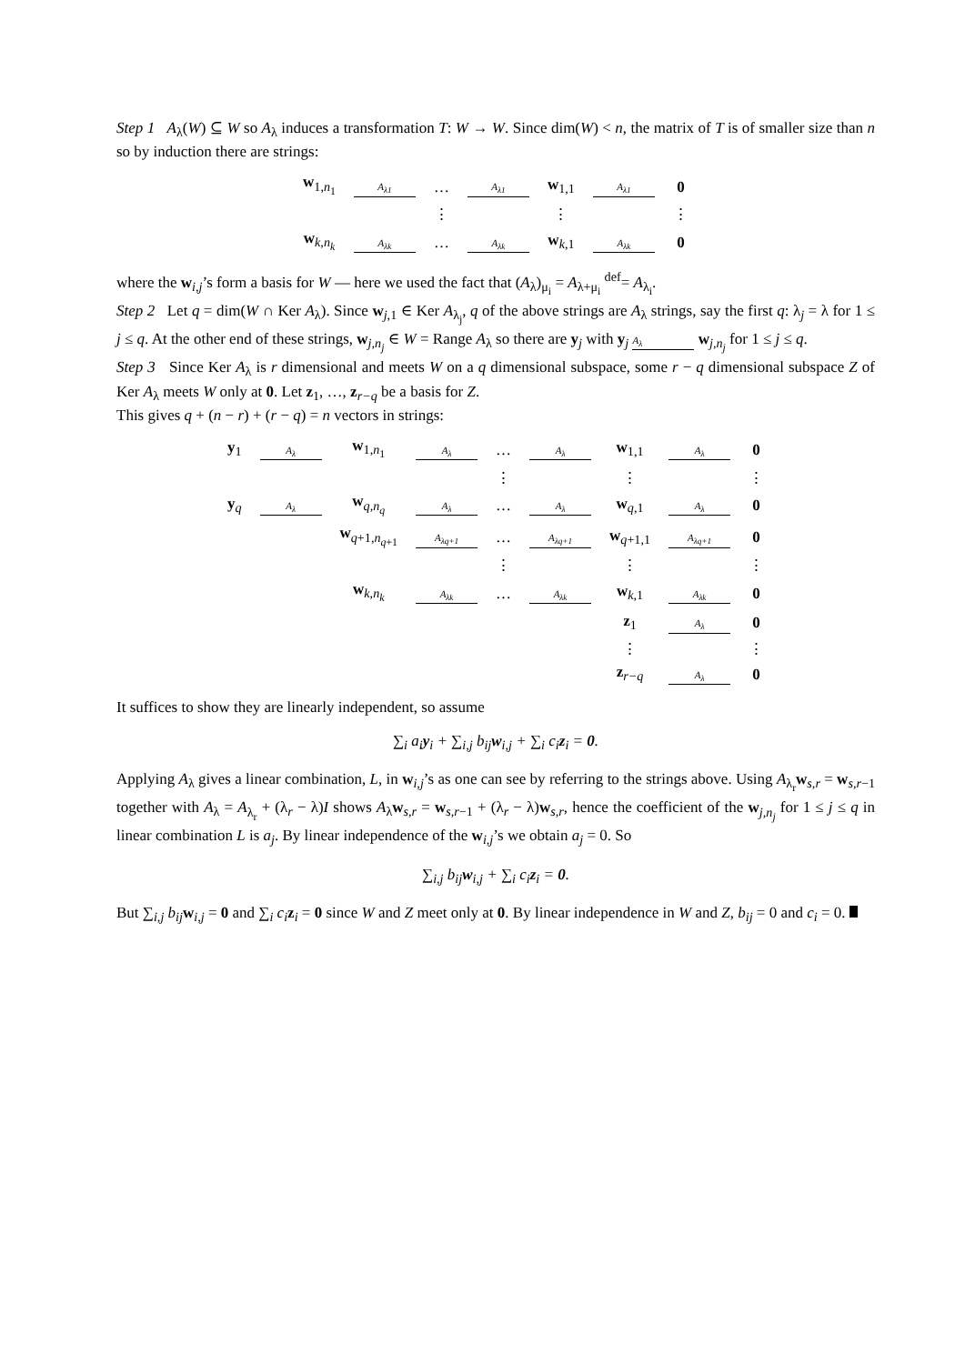Step 1 A<sub>λ</sub>(W) ⊆ W so A<sub>λ</sub> induces a transformation T: W → W. Since dim(W) < n, the matrix of T is of smaller size than n so by induction there are strings:
| w<sub>1,n<sub>1</sub></sub> | A<sub>λ1</sub> | … | A<sub>λ1</sub> | w<sub>1,1</sub> | A<sub>λ1</sub> | 0 |
| | | ⋮ | | ⋮ | | ⋮ |
| w<sub>k,n<sub>k</sub></sub> | A<sub>λk</sub> | … | A<sub>λk</sub> | w<sub>k,1</sub> | A<sub>λk</sub> | 0 |
where the w<sub>i,j</sub>’s form a basis for W — here we used the fact that (A<sub>λ</sub>)<sub>μ<sub>i</sub></sub> = A<sub>λ+μ<sub>i</sub></sub> <sup>def</sup>= A<sub>λ<sub>i</sub></sub>.
Step 2 Let q = dim(W ∩ Ker A<sub>λ</sub>). Since w<sub>j,1</sub> ∈ Ker A<sub>λ<sub>j</sub></sub>, q of the above strings are A<sub>λ</sub> strings, say the first q: λ<sub>j</sub> = λ for 1 ≤ j ≤ q. At the other end of these strings, w<sub>j,n<sub>j</sub></sub> ∈ W = Range A<sub>λ</sub> so there are y<sub>j</sub> with y<sub>j</sub> A<sub>λ</sub> w<sub>j,n<sub>j</sub></sub> for 1 ≤ j ≤ q.
Step 3 Since Ker A<sub>λ</sub> is r dimensional and meets W on a q dimensional subspace, some r − q dimensional subspace Z of Ker A<sub>λ</sub> meets W only at 0. Let z<sub>1</sub>, …, z<sub>r−q</sub> be a basis for Z.
This gives q + (n − r) + (r − q) = n vectors in strings:
| y<sub>1</sub> | A<sub>λ</sub> | w<sub>1,n<sub>1</sub></sub> | A<sub>λ</sub> | … | A<sub>λ</sub> | w<sub>1,1</sub> | A<sub>λ</sub> | 0 |
| | | | | ⋮ | | ⋮ | | ⋮ |
| y<sub>q</sub> | A<sub>λ</sub> | w<sub>q,n<sub>q</sub></sub> | A<sub>λ</sub> | … | A<sub>λ</sub> | w<sub>q,1</sub> | A<sub>λ</sub> | 0 |
| | | w<sub>q+1,n<sub>q+1</sub></sub> | A<sub>λq+1</sub> | … | A<sub>λq+1</sub> | w<sub>q+1,1</sub> | A<sub>λq+1</sub> | 0 |
| | | | | ⋮ | | ⋮ | | ⋮ |
| | | w<sub>k,n<sub>k</sub></sub> | A<sub>λk</sub> | … | A<sub>λk</sub> | w<sub>k,1</sub> | A<sub>λk</sub> | 0 |
| | | | | | | z<sub>1</sub> | A<sub>λ</sub> | 0 |
| | | | | | | ⋮ | | ⋮ |
| | | | | | | z<sub>r−q</sub> | A<sub>λ</sub> | 0 |
It suffices to show they are linearly independent, so assume
∑<sub>i</sub> a<sub>i</sub>y<sub>i</sub> + ∑<sub>i,j</sub> b<sub>ij</sub>w<sub>i,j</sub> + ∑<sub>i</sub> c<sub>i</sub>z<sub>i</sub> = 0.
Applying A<sub>λ</sub> gives a linear combination, L, in w<sub>i,j</sub>’s as one can see by referring to the strings above. Using A<sub>λ<sub>r</sub></sub>w<sub>s,r</sub> = w<sub>s,r−1</sub> together with A<sub>λ</sub> = A<sub>λ<sub>r</sub></sub> + (λ<sub>r</sub> − λ)I shows A<sub>λ</sub>w<sub>s,r</sub> = w<sub>s,r−1</sub> + (λ<sub>r</sub> − λ)w<sub>s,r</sub>, hence the coefficient of the w<sub>j,n<sub>j</sub></sub> for 1 ≤ j ≤ q in linear combination L is a<sub>j</sub>. By linear independence of the w<sub>i,j</sub>’s we obtain a<sub>j</sub> = 0. So
∑<sub>i,j</sub> b<sub>ij</sub>w<sub>i,j</sub> + ∑<sub>i</sub> c<sub>i</sub>z<sub>i</sub> = 0.
But ∑<sub>i,j</sub> b<sub>ij</sub> w<sub>i,j</sub> = 0 and ∑<sub>i</sub> c<sub>i</sub> z<sub>i</sub> = 0 since W and Z meet only at 0. By linear independence in W and Z, b<sub>ij</sub> = 0 and c<sub>i</sub> = 0.